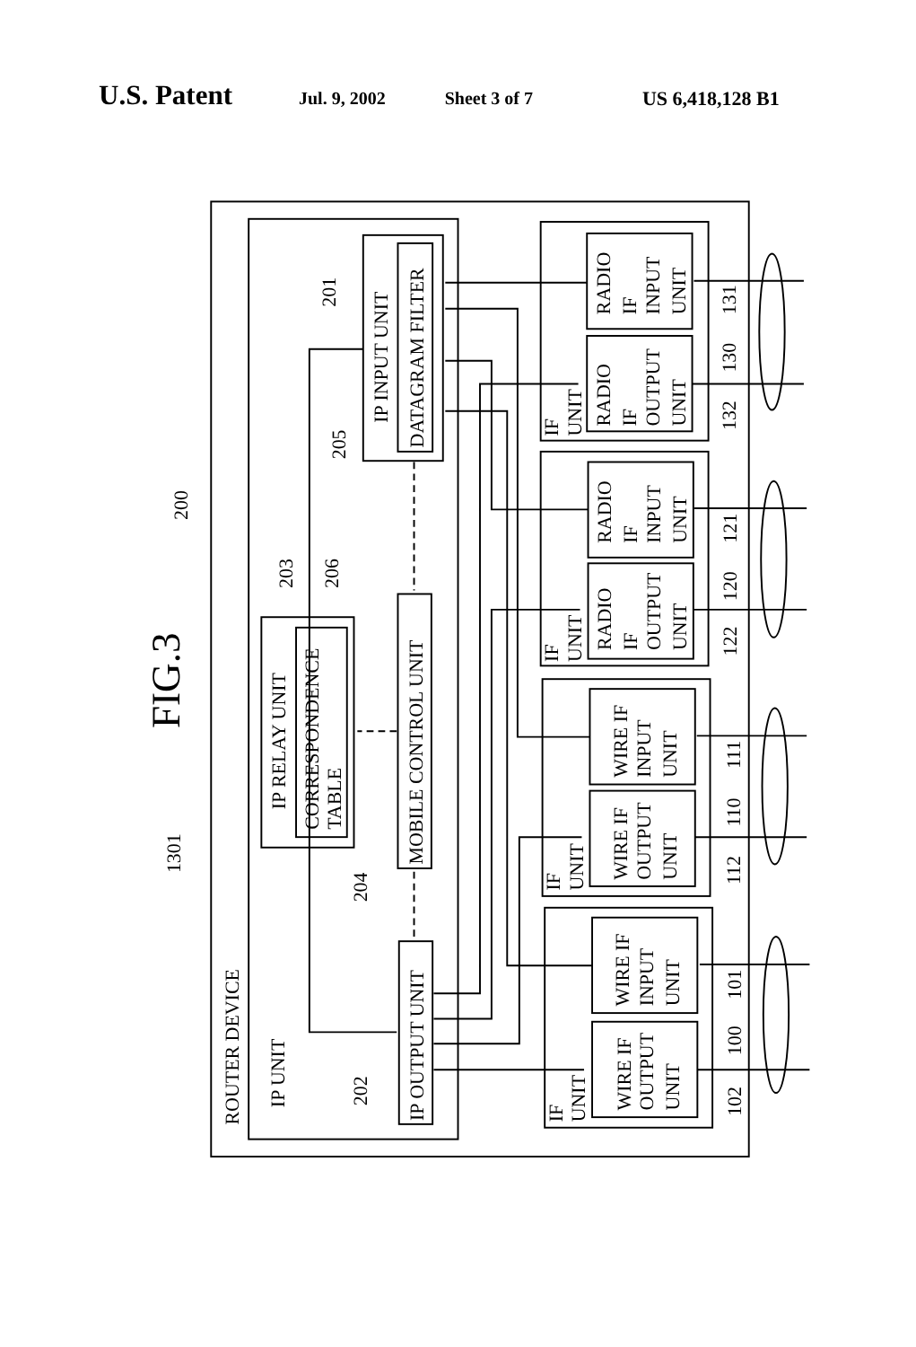U.S. Patent Jul. 9, 2002 Sheet 3 of 7 US 6,418,128 B1
FIG.3
1301
200
201
205
203
206
204
202
ROUTER DEVICE
IP UNIT
IP INPUT UNIT
DATAGRAM FILTER
IP RELAY UNIT
CORRESPONDENCE
TABLE
MOBILE CONTROL UNIT
IP OUTPUT UNIT
RADIO
IF
INPUT
UNIT
IF
UNIT
RADIO
IF
OUTPUT
UNIT
131
130
132
RADIO
IF
INPUT
UNIT
IF
UNIT
RADIO
IF
OUTPUT
UNIT
121
120
122
WIRE IF
INPUT
UNIT
IF
UNIT
WIRE IF
OUTPUT
UNIT
111
110
112
WIRE IF
INPUT
UNIT
IF
UNIT
WIRE IF
OUTPUT
UNIT
101
100
102